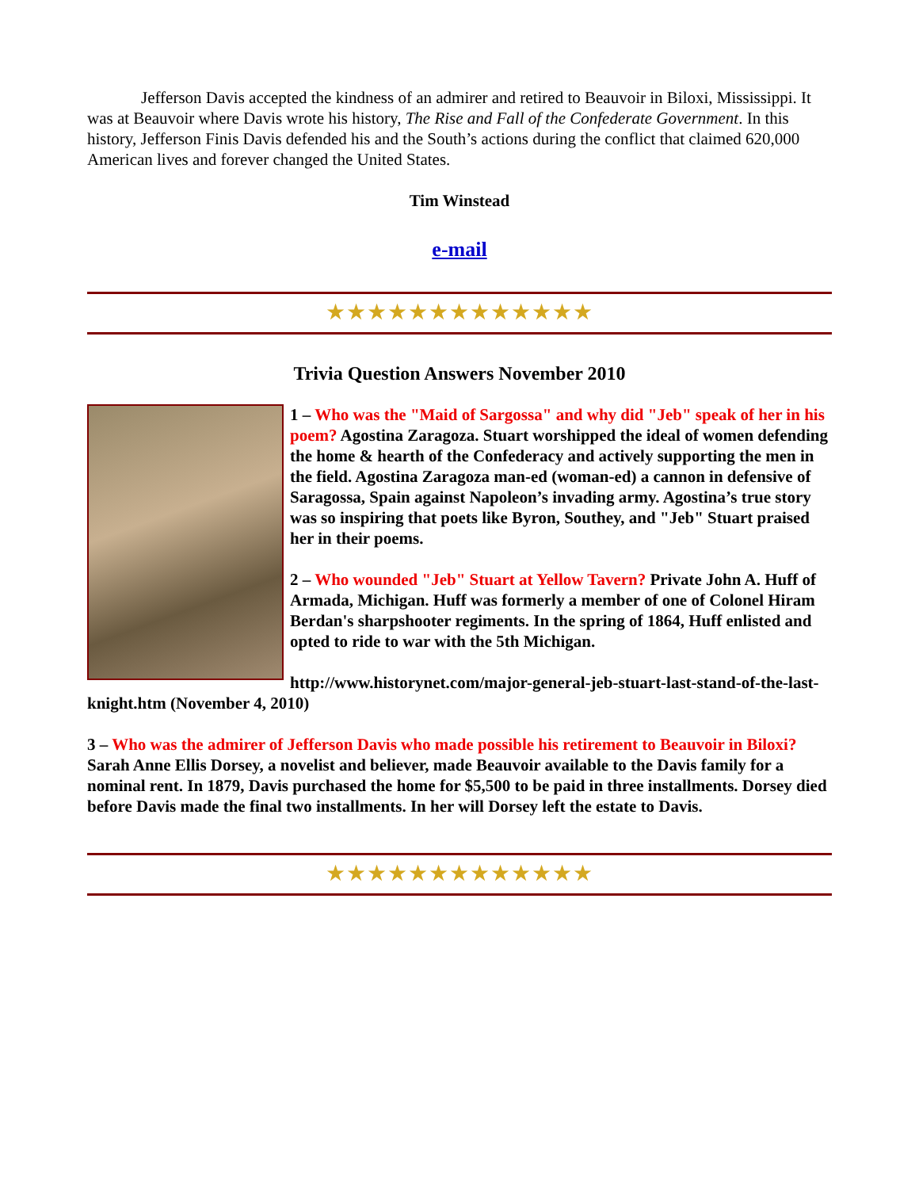Jefferson Davis accepted the kindness of an admirer and retired to Beauvoir in Biloxi, Mississippi. It was at Beauvoir where Davis wrote his history, The Rise and Fall of the Confederate Government. In this history, Jefferson Finis Davis defended his and the South’s actions during the conflict that claimed 620,000 American lives and forever changed the United States.
Tim Winstead
e-mail
★★★★★★★★★★★★★
Trivia Question Answers November 2010
1 – Who was the "Maid of Sargossa" and why did "Jeb" speak of her in his poem? Agostina Zaragoza. Stuart worshipped the ideal of women defending the home & hearth of the Confederacy and actively supporting the men in the field. Agostina Zaragoza man-ed (woman-ed) a cannon in defensive of Saragossa, Spain against Napoleon’s invading army. Agostina’s true story was so inspiring that poets like Byron, Southey, and "Jeb" Stuart praised her in their poems.
2 – Who wounded "Jeb" Stuart at Yellow Tavern? Private John A. Huff of Armada, Michigan. Huff was formerly a member of one of Colonel Hiram Berdan's sharpshooter regiments. In the spring of 1864, Huff enlisted and opted to ride to war with the 5th Michigan.
http://www.historynet.com/major-general-jeb-stuart-last-stand-of-the-last-knight.htm (November 4, 2010)
3 – Who was the admirer of Jefferson Davis who made possible his retirement to Beauvoir in Biloxi? Sarah Anne Ellis Dorsey, a novelist and believer, made Beauvoir available to the Davis family for a nominal rent. In 1879, Davis purchased the home for $5,500 to be paid in three installments. Dorsey died before Davis made the final two installments. In her will Dorsey left the estate to Davis.
★★★★★★★★★★★★★